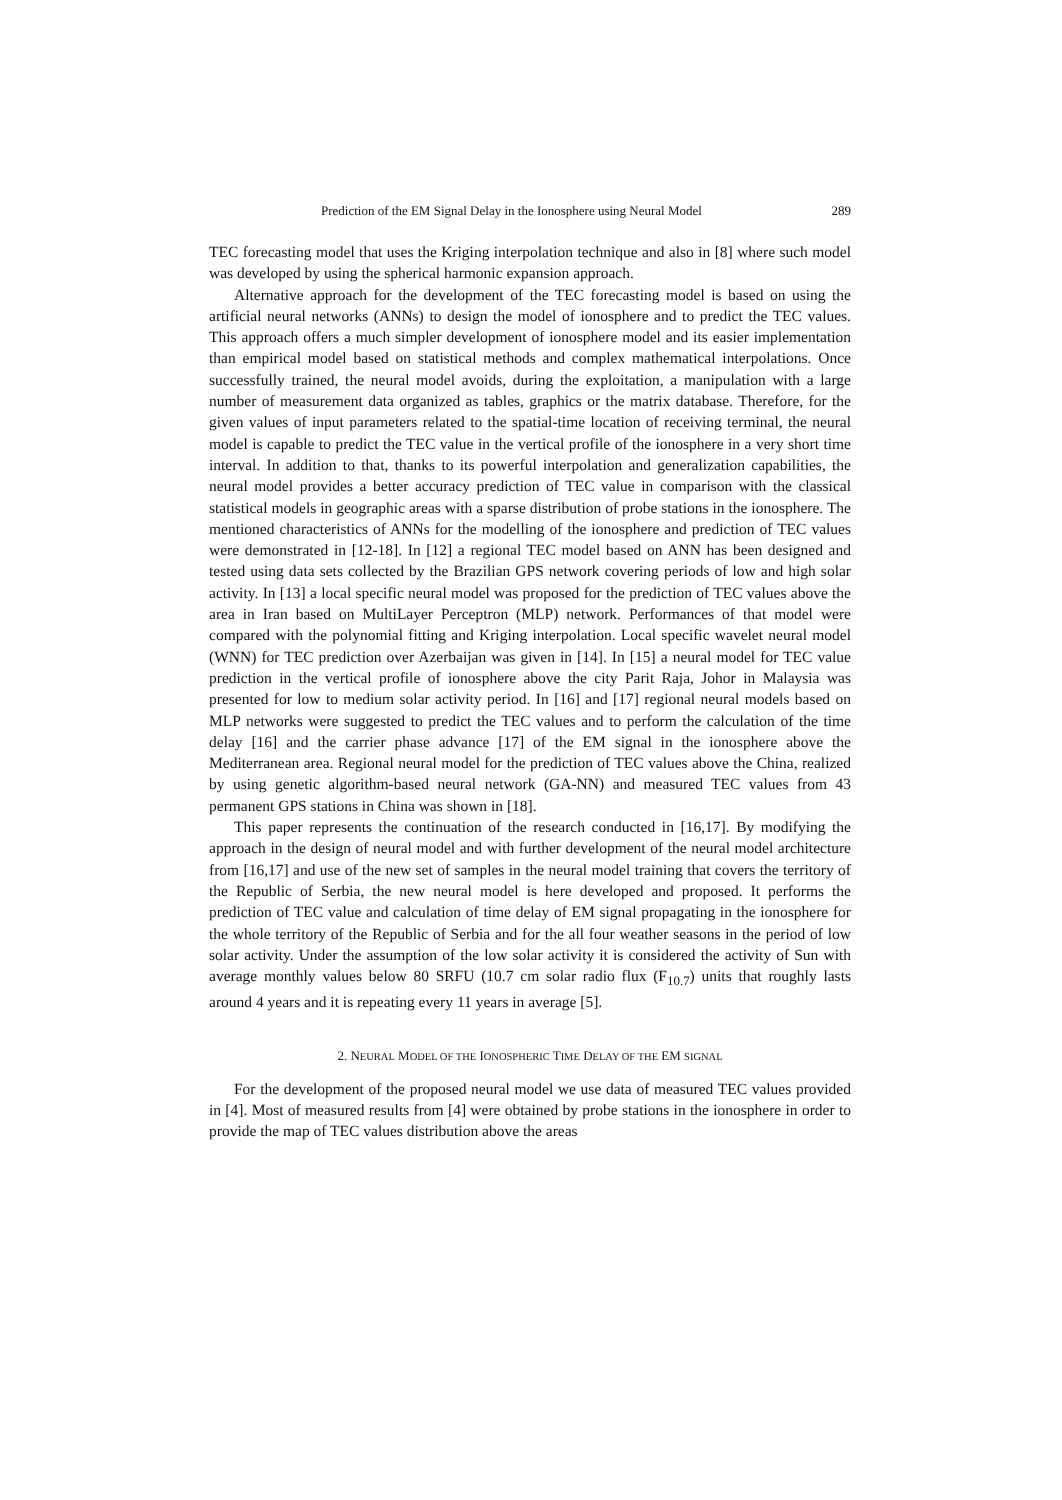Prediction of the EM Signal Delay in the Ionosphere using Neural Model 289
TEC forecasting model that uses the Kriging interpolation technique and also in [8] where such model was developed by using the spherical harmonic expansion approach.
Alternative approach for the development of the TEC forecasting model is based on using the artificial neural networks (ANNs) to design the model of ionosphere and to predict the TEC values. This approach offers a much simpler development of ionosphere model and its easier implementation than empirical model based on statistical methods and complex mathematical interpolations. Once successfully trained, the neural model avoids, during the exploitation, a manipulation with a large number of measurement data organized as tables, graphics or the matrix database. Therefore, for the given values of input parameters related to the spatial-time location of receiving terminal, the neural model is capable to predict the TEC value in the vertical profile of the ionosphere in a very short time interval. In addition to that, thanks to its powerful interpolation and generalization capabilities, the neural model provides a better accuracy prediction of TEC value in comparison with the classical statistical models in geographic areas with a sparse distribution of probe stations in the ionosphere. The mentioned characteristics of ANNs for the modelling of the ionosphere and prediction of TEC values were demonstrated in [12-18]. In [12] a regional TEC model based on ANN has been designed and tested using data sets collected by the Brazilian GPS network covering periods of low and high solar activity. In [13] a local specific neural model was proposed for the prediction of TEC values above the area in Iran based on MultiLayer Perceptron (MLP) network. Performances of that model were compared with the polynomial fitting and Kriging interpolation. Local specific wavelet neural model (WNN) for TEC prediction over Azerbaijan was given in [14]. In [15] a neural model for TEC value prediction in the vertical profile of ionosphere above the city Parit Raja, Johor in Malaysia was presented for low to medium solar activity period. In [16] and [17] regional neural models based on MLP networks were suggested to predict the TEC values and to perform the calculation of the time delay [16] and the carrier phase advance [17] of the EM signal in the ionosphere above the Mediterranean area. Regional neural model for the prediction of TEC values above the China, realized by using genetic algorithm-based neural network (GA-NN) and measured TEC values from 43 permanent GPS stations in China was shown in [18].
This paper represents the continuation of the research conducted in [16,17]. By modifying the approach in the design of neural model and with further development of the neural model architecture from [16,17] and use of the new set of samples in the neural model training that covers the territory of the Republic of Serbia, the new neural model is here developed and proposed. It performs the prediction of TEC value and calculation of time delay of EM signal propagating in the ionosphere for the whole territory of the Republic of Serbia and for the all four weather seasons in the period of low solar activity. Under the assumption of the low solar activity it is considered the activity of Sun with average monthly values below 80 SRFU (10.7 cm solar radio flux (F<sub>10.7</sub>) units that roughly lasts around 4 years and it is repeating every 11 years in average [5].
2. NEURAL MODEL OF THE IONOSPHERIC TIME DELAY OF THE EM SIGNAL
For the development of the proposed neural model we use data of measured TEC values provided in [4]. Most of measured results from [4] were obtained by probe stations in the ionosphere in order to provide the map of TEC values distribution above the areas